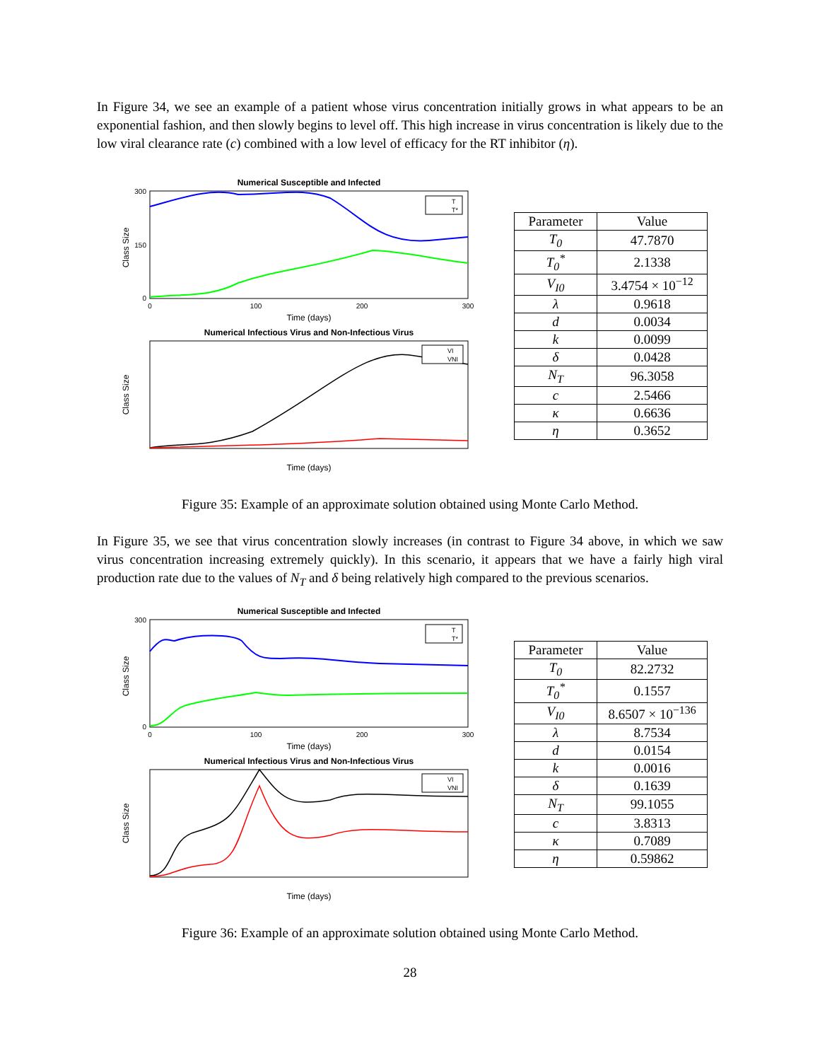In Figure 34, we see an example of a patient whose virus concentration initially grows in what appears to be an exponential fashion, and then slowly begins to level off. This high increase in virus concentration is likely due to the low viral clearance rate (c) combined with a low level of efficacy for the RT inhibitor (η).
Numerical Susceptible and Infected
Class Size
300
0
150
0
100
200
300
Time (days)
T
T*
Numerical Infectious Virus and Non-Infectious Virus
Class Size
Time (days)
VI
VNI
| Parameter | Value |
| T<sub>0</sub> | 47.7870 |
| T<sub>0</sub><sup>*</sup> | 2.1338 |
| V<sub>I0</sub> | 3.4754 × 10<sup>−12</sup> |
| λ | 0.9618 |
| d | 0.0034 |
| k | 0.0099 |
| δ | 0.0428 |
| N<sub>T</sub> | 96.3058 |
| c | 2.5466 |
| κ | 0.6636 |
| η | 0.3652 |
Figure 35: Example of an approximate solution obtained using Monte Carlo Method.
In Figure 35, we see that virus concentration slowly increases (in contrast to Figure 34 above, in which we saw virus concentration increasing extremely quickly). In this scenario, it appears that we have a fairly high viral production rate due to the values of N<sub>T</sub> and δ being relatively high compared to the previous scenarios.
Numerical Susceptible and Infected
Class Size
300
0
0
100
200
300
Time (days)
T
T*
Numerical Infectious Virus and Non-Infectious Virus
Class Size
Time (days)
VI
VNI
| Parameter | Value |
| T<sub>0</sub> | 82.2732 |
| T<sub>0</sub><sup>*</sup> | 0.1557 |
| V<sub>I0</sub> | 8.6507 × 10<sup>−136</sup> |
| λ | 8.7534 |
| d | 0.0154 |
| k | 0.0016 |
| δ | 0.1639 |
| N<sub>T</sub> | 99.1055 |
| c | 3.8313 |
| κ | 0.7089 |
| η | 0.59862 |
Figure 36: Example of an approximate solution obtained using Monte Carlo Method.
28